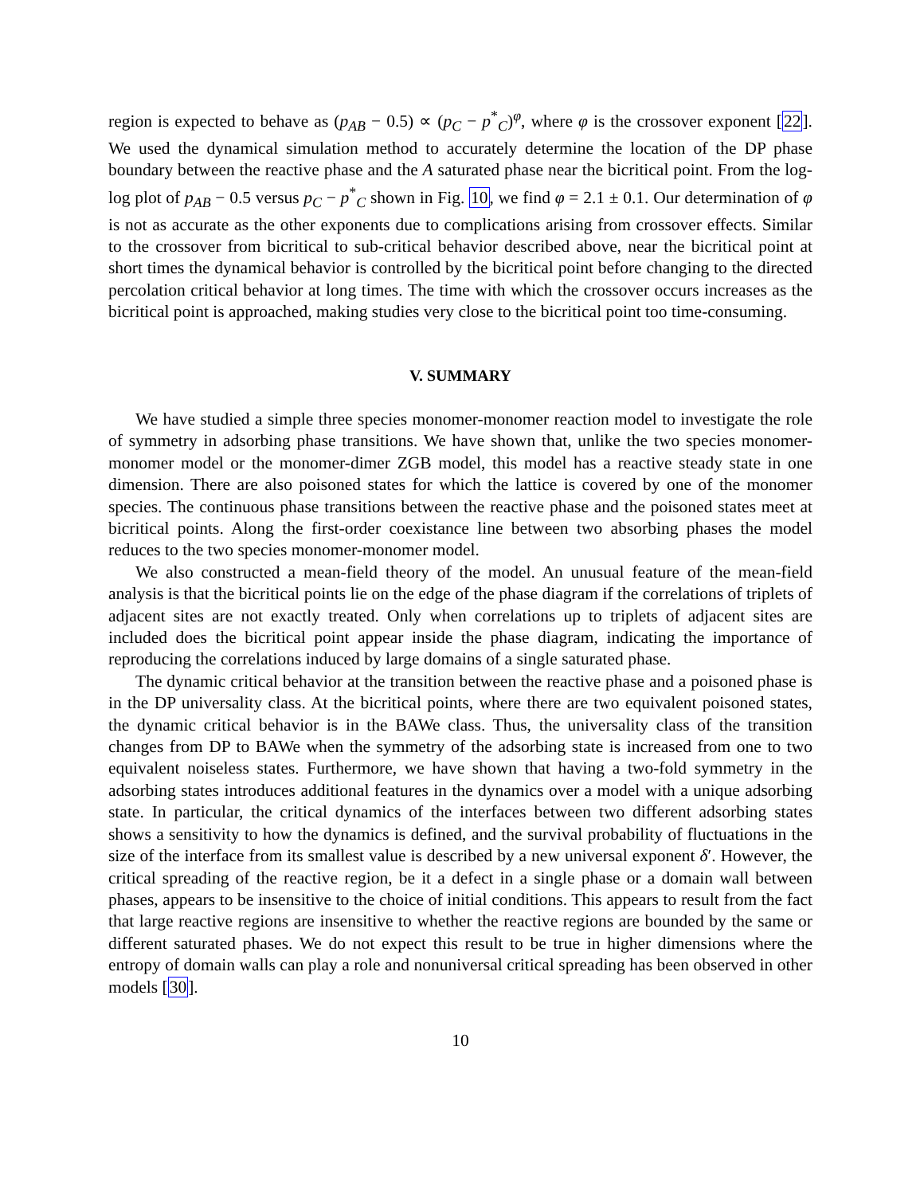region is expected to behave as (p<sub>AB</sub> − 0.5) ∝ (p<sub>C</sub> − p<sup>*</sup><sub>C</sub>)<sup>φ</sup>, where φ is the crossover exponent [22]. We used the dynamical simulation method to accurately determine the location of the DP phase boundary between the reactive phase and the A saturated phase near the bicritical point. From the log-log plot of p<sub>AB</sub> − 0.5 versus p<sub>C</sub> − p<sup>*</sup><sub>C</sub> shown in Fig. 10, we find φ = 2.1 ± 0.1. Our determination of φ is not as accurate as the other exponents due to complications arising from crossover effects. Similar to the crossover from bicritical to sub-critical behavior described above, near the bicritical point at short times the dynamical behavior is controlled by the bicritical point before changing to the directed percolation critical behavior at long times. The time with which the crossover occurs increases as the bicritical point is approached, making studies very close to the bicritical point too time-consuming.
V. SUMMARY
We have studied a simple three species monomer-monomer reaction model to investigate the role of symmetry in adsorbing phase transitions. We have shown that, unlike the two species monomer-monomer model or the monomer-dimer ZGB model, this model has a reactive steady state in one dimension. There are also poisoned states for which the lattice is covered by one of the monomer species. The continuous phase transitions between the reactive phase and the poisoned states meet at bicritical points. Along the first-order coexistance line between two absorbing phases the model reduces to the two species monomer-monomer model.
We also constructed a mean-field theory of the model. An unusual feature of the mean-field analysis is that the bicritical points lie on the edge of the phase diagram if the correlations of triplets of adjacent sites are not exactly treated. Only when correlations up to triplets of adjacent sites are included does the bicritical point appear inside the phase diagram, indicating the importance of reproducing the correlations induced by large domains of a single saturated phase.
The dynamic critical behavior at the transition between the reactive phase and a poisoned phase is in the DP universality class. At the bicritical points, where there are two equivalent poisoned states, the dynamic critical behavior is in the BAWe class. Thus, the universality class of the transition changes from DP to BAWe when the symmetry of the adsorbing state is increased from one to two equivalent noiseless states. Furthermore, we have shown that having a two-fold symmetry in the adsorbing states introduces additional features in the dynamics over a model with a unique adsorbing state. In particular, the critical dynamics of the interfaces between two different adsorbing states shows a sensitivity to how the dynamics is defined, and the survival probability of fluctuations in the size of the interface from its smallest value is described by a new universal exponent δ′. However, the critical spreading of the reactive region, be it a defect in a single phase or a domain wall between phases, appears to be insensitive to the choice of initial conditions. This appears to result from the fact that large reactive regions are insensitive to whether the reactive regions are bounded by the same or different saturated phases. We do not expect this result to be true in higher dimensions where the entropy of domain walls can play a role and nonuniversal critical spreading has been observed in other models [30].
10